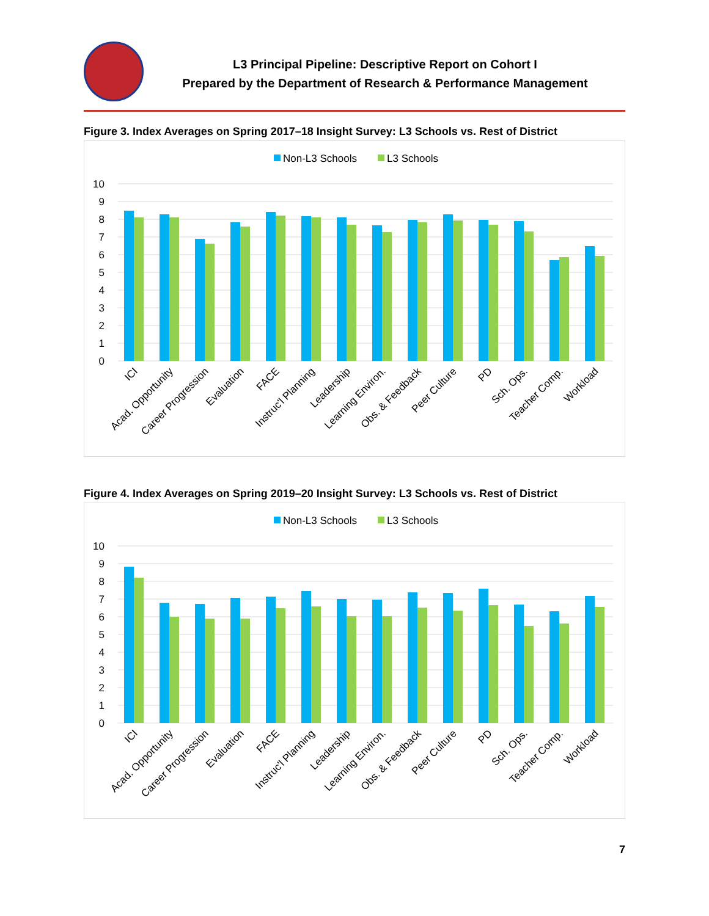L3 Principal Pipeline: Descriptive Report on Cohort I
Prepared by the Department of Research & Performance Management
Figure 3. Index Averages on Spring 2017–18 Insight Survey: L3 Schools vs. Rest of District
Non-L3 Schools
L3 Schools
10
9
8
7
6
5
4
3
2
1
0
ICI
Acad. Opportunity
Career Progression
Evaluation
FACE
Instruc'l Planning
Leadership
Learning Environ.
Obs. & Feedback
Peer Culture
PD
Sch. Ops.
Teacher Comp.
Workload
Figure 4. Index Averages on Spring 2019–20 Insight Survey: L3 Schools vs. Rest of District
Non-L3 Schools
L3 Schools
10
9
8
7
6
5
4
3
2
1
0
ICI
Acad. Opportunity
Career Progression
Evaluation
FACE
Instruc'l Planning
Leadership
Learning Environ.
Obs. & Feedback
Peer Culture
PD
Sch. Ops.
Teacher Comp.
Workload
7